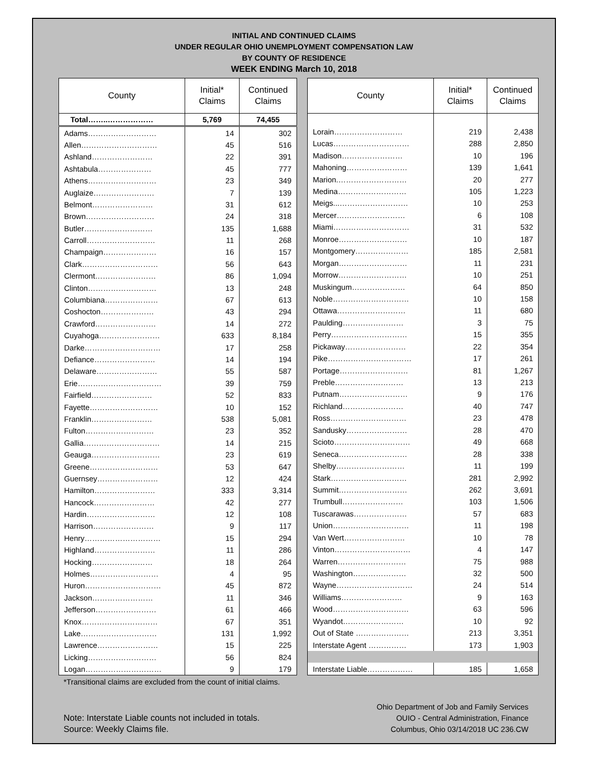INITIAL AND CONTINUED CLAIMS
UNDER REGULAR OHIO UNEMPLOYMENT COMPENSATION LAW
BY COUNTY OF RESIDENCE
WEEK ENDING March 10, 2018
| County | Initial* Claims | Continued Claims |
| --- | --- | --- |
| Total……..……………… | 5,769 | 74,455 |
| Adams……………………… | 14 | 302 |
| Allen………………………… | 45 | 516 |
| Ashland…………………… | 22 | 391 |
| Ashtabula………………… | 45 | 777 |
| Athens……………………… | 23 | 349 |
| Auglaize…………………… | 7 | 139 |
| Belmont…………………… | 31 | 612 |
| Brown……………………… | 24 | 318 |
| Butler……………………… | 135 | 1,688 |
| Carroll……………………… | 11 | 268 |
| Champaign………………… | 16 | 157 |
| Clark………………………… | 56 | 643 |
| Clermont…………………… | 86 | 1,094 |
| Clinton……………………… | 13 | 248 |
| Columbiana………………… | 67 | 613 |
| Coshocton………………… | 43 | 294 |
| Crawford…………………… | 14 | 272 |
| Cuyahoga…………………… | 633 | 8,184 |
| Darke………………………… | 17 | 258 |
| Defiance…………………… | 14 | 194 |
| Delaware…………………… | 55 | 587 |
| Erie…………………………… | 39 | 759 |
| Fairfield…………………… | 52 | 833 |
| Fayette……………………… | 10 | 152 |
| Franklin…………………… | 538 | 5,081 |
| Fulton……………………… | 23 | 352 |
| Gallia………………………… | 14 | 215 |
| Geauga……………………… | 23 | 619 |
| Greene……………………… | 53 | 647 |
| Guernsey…………………… | 12 | 424 |
| Hamilton…………………… | 333 | 3,314 |
| Hancock…………………… | 42 | 277 |
| Hardin……………………… | 12 | 108 |
| Harrison…………………… | 9 | 117 |
| Henry………………………… | 15 | 294 |
| Highland…………………… | 11 | 286 |
| Hocking…………………… | 18 | 264 |
| Holmes……………………… | 4 | 95 |
| Huron………………………… | 45 | 872 |
| Jackson…………………… | 11 | 346 |
| Jefferson…………………… | 61 | 466 |
| Knox………………………… | 67 | 351 |
| Lake………………………… | 131 | 1,992 |
| Lawrence…………………… | 15 | 225 |
| Licking……………………… | 56 | 824 |
| Logan………………………… | 9 | 179 |
| County | Initial* Claims | Continued Claims |
| --- | --- | --- |
| Lorain……………………… | 219 | 2,438 |
| Lucas………………………… | 288 | 2,850 |
| Madison…………………… | 10 | 196 |
| Mahoning…………………… | 139 | 1,641 |
| Marion.……………………… | 20 | 277 |
| Medina……………………… | 105 | 1,223 |
| Meigs...……………………… | 10 | 253 |
| Mercer……………………… | 6 | 108 |
| Miami………………………… | 31 | 532 |
| Monroe……………………… | 10 | 187 |
| Montgomery………………… | 185 | 2,581 |
| Morgan……………………… | 11 | 231 |
| Morrow……………………… | 10 | 251 |
| Muskingum………………… | 64 | 850 |
| Noble………………………… | 10 | 158 |
| Ottawa……………………… | 11 | 680 |
| Paulding…………………… | 3 | 75 |
| Perry………………………… | 15 | 355 |
| Pickaway…………………… | 22 | 354 |
| Pike…………………………… | 17 | 261 |
| Portage……………………… | 81 | 1,267 |
| Preble……………………… | 13 | 213 |
| Putnam……………………… | 9 | 176 |
| Richland…………………… | 40 | 747 |
| Ross………………………… | 23 | 478 |
| Sandusky…………………… | 28 | 470 |
| Scioto………………………… | 49 | 668 |
| Seneca……………………… | 28 | 338 |
| Shelby……………………… | 11 | 199 |
| Stark………………………… | 281 | 2,992 |
| Summit……………………… | 262 | 3,691 |
| Trumbull…………………… | 103 | 1,506 |
| Tuscarawas………………… | 57 | 683 |
| Union………………………… | 11 | 198 |
| Van Wert…………………… | 10 | 78 |
| Vinton………………………… | 4 | 147 |
| Warren……………………… | 75 | 988 |
| Washington………………… | 32 | 500 |
| Wayne………………………… | 24 | 514 |
| Williams…………………… | 9 | 163 |
| Wood………………………… | 63 | 596 |
| Wyandot…………………… | 10 | 92 |
| Out of State ………………… | 213 | 3,351 |
| Interstate Agent …………… | 173 | 1,903 |
| Interstate Liable……………… | 185 | 1,658 |
*Transitional claims are excluded from the count of initial claims.
Note: Interstate Liable counts not included in totals.
Source: Weekly Claims file.
Ohio Department of Job and Family Services
OUIO - Central Administration, Finance
Columbus, Ohio 03/14/2018 UC 236.CW